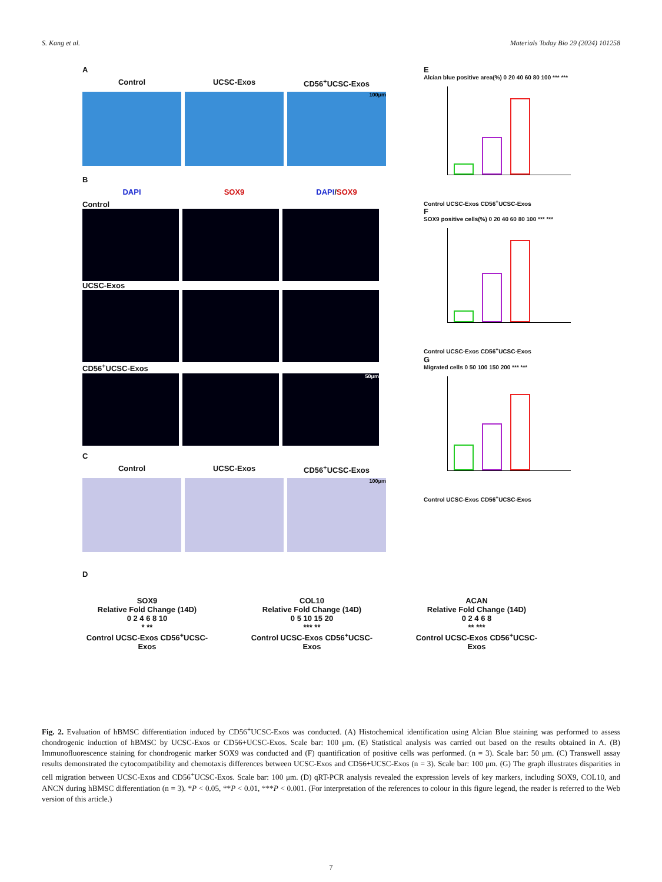S. Kang et al. Materials Today Bio 29 (2024) 101258
A
Control UCSC-Exos CD56<sup>+</sup>UCSC-Exos
100μm
B
DAPI SOX9 DAPI/SOX9
Control
UCSC-Exos
CD56<sup>+</sup>UCSC-Exos
50μm
C
Control UCSC-Exos CD56<sup>+</sup>UCSC-Exos
100μm
D
SOX9
Relative Fold Change (14D)
0 2 4 6 8 10
* **
Control UCSC-Exos CD56<sup>+</sup>UCSC-Exos
COL10
Relative Fold Change (14D)
0 5 10 15 20
*** **
Control UCSC-Exos CD56<sup>+</sup>UCSC-Exos
ACAN
Relative Fold Change (14D)
0 2 4 6 8
** ***
Control UCSC-Exos CD56<sup>+</sup>UCSC-Exos
E
Alcian blue positive area(%) 0 20 40 60 80 100 *** ***
Control UCSC-Exos CD56<sup>+</sup>UCSC-Exos
F
SOX9 positive cells(%) 0 20 40 60 80 100 *** ***
Control UCSC-Exos CD56<sup>+</sup>UCSC-Exos
G
Migrated cells 0 50 100 150 200 *** ***
Control UCSC-Exos CD56<sup>+</sup>UCSC-Exos
Fig. 2. Evaluation of hBMSC differentiation induced by CD56<sup>+</sup>UCSC-Exos was conducted. (A) Histochemical identification using Alcian Blue staining was performed to assess chondrogenic induction of hBMSC by UCSC-Exos or CD56+UCSC-Exos. Scale bar: 100 μm. (E) Statistical analysis was carried out based on the results obtained in A. (B) Immunofluorescence staining for chondrogenic marker SOX9 was conducted and (F) quantification of positive cells was performed. (n = 3). Scale bar: 50 μm. (C) Transwell assay results demonstrated the cytocompatibility and chemotaxis differences between UCSC-Exos and CD56+UCSC-Exos (n = 3). Scale bar: 100 μm. (G) The graph illustrates disparities in cell migration between UCSC-Exos and CD56<sup>+</sup>UCSC-Exos. Scale bar: 100 μm. (D) qRT-PCR analysis revealed the expression levels of key markers, including SOX9, COL10, and ANCN during hBMSC differentiation (n = 3). *P < 0.05, **P < 0.01, ***P < 0.001. (For interpretation of the references to colour in this figure legend, the reader is referred to the Web version of this article.)
7